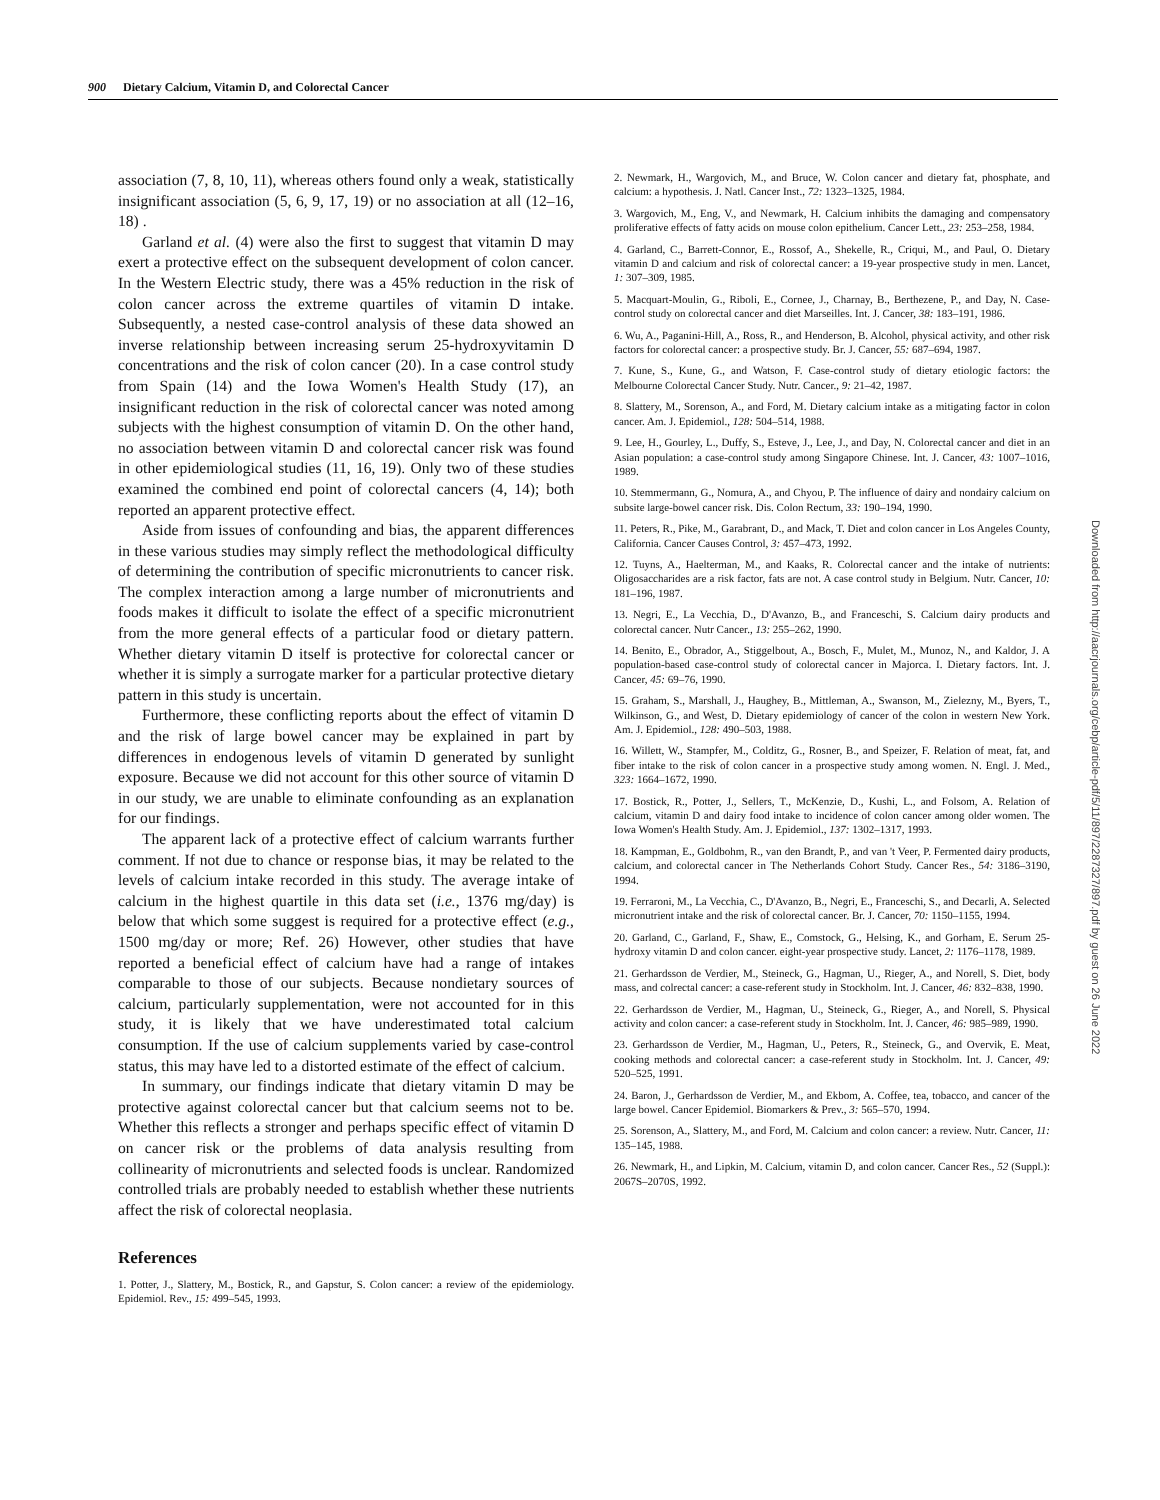900 Dietary Calcium, Vitamin D, and Colorectal Cancer
association (7, 8, 10, 11), whereas others found only a weak, statistically insignificant association (5, 6, 9, 17, 19) or no association at all (12–16, 18) .
Garland et al. (4) were also the first to suggest that vitamin D may exert a protective effect on the subsequent development of colon cancer. In the Western Electric study, there was a 45% reduction in the risk of colon cancer across the extreme quartiles of vitamin D intake. Subsequently, a nested case-control analysis of these data showed an inverse relationship between increasing serum 25-hydroxyvitamin D concentrations and the risk of colon cancer (20). In a case control study from Spain (14) and the Iowa Women's Health Study (17), an insignificant reduction in the risk of colorectal cancer was noted among subjects with the highest consumption of vitamin D. On the other hand, no association between vitamin D and colorectal cancer risk was found in other epidemiological studies (11, 16, 19). Only two of these studies examined the combined end point of colorectal cancers (4, 14); both reported an apparent protective effect.
Aside from issues of confounding and bias, the apparent differences in these various studies may simply reflect the methodological difficulty of determining the contribution of specific micronutrients to cancer risk. The complex interaction among a large number of micronutrients and foods makes it difficult to isolate the effect of a specific micronutrient from the more general effects of a particular food or dietary pattern. Whether dietary vitamin D itself is protective for colorectal cancer or whether it is simply a surrogate marker for a particular protective dietary pattern in this study is uncertain.
Furthermore, these conflicting reports about the effect of vitamin D and the risk of large bowel cancer may be explained in part by differences in endogenous levels of vitamin D generated by sunlight exposure. Because we did not account for this other source of vitamin D in our study, we are unable to eliminate confounding as an explanation for our findings.
The apparent lack of a protective effect of calcium warrants further comment. If not due to chance or response bias, it may be related to the levels of calcium intake recorded in this study. The average intake of calcium in the highest quartile in this data set (i.e., 1376 mg/day) is below that which some suggest is required for a protective effect (e.g., 1500 mg/day or more; Ref. 26) However, other studies that have reported a beneficial effect of calcium have had a range of intakes comparable to those of our subjects. Because nondietary sources of calcium, particularly supplementation, were not accounted for in this study, it is likely that we have underestimated total calcium consumption. If the use of calcium supplements varied by case-control status, this may have led to a distorted estimate of the effect of calcium.
In summary, our findings indicate that dietary vitamin D may be protective against colorectal cancer but that calcium seems not to be. Whether this reflects a stronger and perhaps specific effect of vitamin D on cancer risk or the problems of data analysis resulting from collinearity of micronutrients and selected foods is unclear. Randomized controlled trials are probably needed to establish whether these nutrients affect the risk of colorectal neoplasia.
References
1. Potter, J., Slattery, M., Bostick, R., and Gapstur, S. Colon cancer: a review of the epidemiology. Epidemiol. Rev., 15: 499–545, 1993.
2. Newmark, H., Wargovich, M., and Bruce, W. Colon cancer and dietary fat, phosphate, and calcium: a hypothesis. J. Natl. Cancer Inst., 72: 1323–1325, 1984.
3. Wargovich, M., Eng, V., and Newmark, H. Calcium inhibits the damaging and compensatory proliferative effects of fatty acids on mouse colon epithelium. Cancer Lett., 23: 253–258, 1984.
4. Garland, C., Barrett-Connor, E., Rossof, A., Shekelle, R., Criqui, M., and Paul, O. Dietary vitamin D and calcium and risk of colorectal cancer: a 19-year prospective study in men. Lancet, 1: 307–309, 1985.
5. Macquart-Moulin, G., Riboli, E., Cornee, J., Charnay, B., Berthezene, P., and Day, N. Case-control study on colorectal cancer and diet Marseilles. Int. J. Cancer, 38: 183–191, 1986.
6. Wu, A., Paganini-Hill, A., Ross, R., and Henderson, B. Alcohol, physical activity, and other risk factors for colorectal cancer: a prospective study. Br. J. Cancer, 55: 687–694, 1987.
7. Kune, S., Kune, G., and Watson, F. Case-control study of dietary etiologic factors: the Melbourne Colorectal Cancer Study. Nutr. Cancer., 9: 21–42, 1987.
8. Slattery, M., Sorenson, A., and Ford, M. Dietary calcium intake as a mitigating factor in colon cancer. Am. J. Epidemiol., 128: 504–514, 1988.
9. Lee, H., Gourley, L., Duffy, S., Esteve, J., Lee, J., and Day, N. Colorectal cancer and diet in an Asian population: a case-control study among Singapore Chinese. Int. J. Cancer, 43: 1007–1016, 1989.
10. Stemmermann, G., Nomura, A., and Chyou, P. The influence of dairy and nondairy calcium on subsite large-bowel cancer risk. Dis. Colon Rectum, 33: 190–194, 1990.
11. Peters, R., Pike, M., Garabrant, D., and Mack, T. Diet and colon cancer in Los Angeles County, California. Cancer Causes Control, 3: 457–473, 1992.
12. Tuyns, A., Haelterman, M., and Kaaks, R. Colorectal cancer and the intake of nutrients: Oligosaccharides are a risk factor, fats are not. A case control study in Belgium. Nutr. Cancer, 10: 181–196, 1987.
13. Negri, E., La Vecchia, D., D'Avanzo, B., and Franceschi, S. Calcium dairy products and colorectal cancer. Nutr Cancer., 13: 255–262, 1990.
14. Benito, E., Obrador, A., Stiggelbout, A., Bosch, F., Mulet, M., Munoz, N., and Kaldor, J. A population-based case-control study of colorectal cancer in Majorca. I. Dietary factors. Int. J. Cancer, 45: 69–76, 1990.
15. Graham, S., Marshall, J., Haughey, B., Mittleman, A., Swanson, M., Zielezny, M., Byers, T., Wilkinson, G., and West, D. Dietary epidemiology of cancer of the colon in western New York. Am. J. Epidemiol., 128: 490–503, 1988.
16. Willett, W., Stampfer, M., Colditz, G., Rosner, B., and Speizer, F. Relation of meat, fat, and fiber intake to the risk of colon cancer in a prospective study among women. N. Engl. J. Med., 323: 1664–1672, 1990.
17. Bostick, R., Potter, J., Sellers, T., McKenzie, D., Kushi, L., and Folsom, A. Relation of calcium, vitamin D and dairy food intake to incidence of colon cancer among older women. The Iowa Women's Health Study. Am. J. Epidemiol., 137: 1302–1317, 1993.
18. Kampman, E., Goldbohm, R., van den Brandt, P., and van 't Veer, P. Fermented dairy products, calcium, and colorectal cancer in The Netherlands Cohort Study. Cancer Res., 54: 3186–3190, 1994.
19. Ferraroni, M., La Vecchia, C., D'Avanzo, B., Negri, E., Franceschi, S., and Decarli, A. Selected micronutrient intake and the risk of colorectal cancer. Br. J. Cancer, 70: 1150–1155, 1994.
20. Garland, C., Garland, F., Shaw, E., Comstock, G., Helsing, K., and Gorham, E. Serum 25-hydroxy vitamin D and colon cancer. eight-year prospective study. Lancet, 2: 1176–1178, 1989.
21. Gerhardsson de Verdier, M., Steineck, G., Hagman, U., Rieger, A., and Norell, S. Diet, body mass, and colrectal cancer: a case-referent study in Stockholm. Int. J. Cancer, 46: 832–838, 1990.
22. Gerhardsson de Verdier, M., Hagman, U., Steineck, G., Rieger, A., and Norell, S. Physical activity and colon cancer: a case-referent study in Stockholm. Int. J. Cancer, 46: 985–989, 1990.
23. Gerhardsson de Verdier, M., Hagman, U., Peters, R., Steineck, G., and Overvik, E. Meat, cooking methods and colorectal cancer: a case-referent study in Stockholm. Int. J. Cancer, 49: 520–525, 1991.
24. Baron, J., Gerhardsson de Verdier, M., and Ekbom, A. Coffee, tea, tobacco, and cancer of the large bowel. Cancer Epidemiol. Biomarkers & Prev., 3: 565–570, 1994.
25. Sorenson, A., Slattery, M., and Ford, M. Calcium and colon cancer: a review. Nutr. Cancer, 11: 135–145, 1988.
26. Newmark, H., and Lipkin, M. Calcium, vitamin D, and colon cancer. Cancer Res., 52 (Suppl.): 2067S–2070S, 1992.
Downloaded from http://aacrjournals.org/cebp/article-pdf/5/11/897/2287327/897.pdf by guest on 26 June 2022